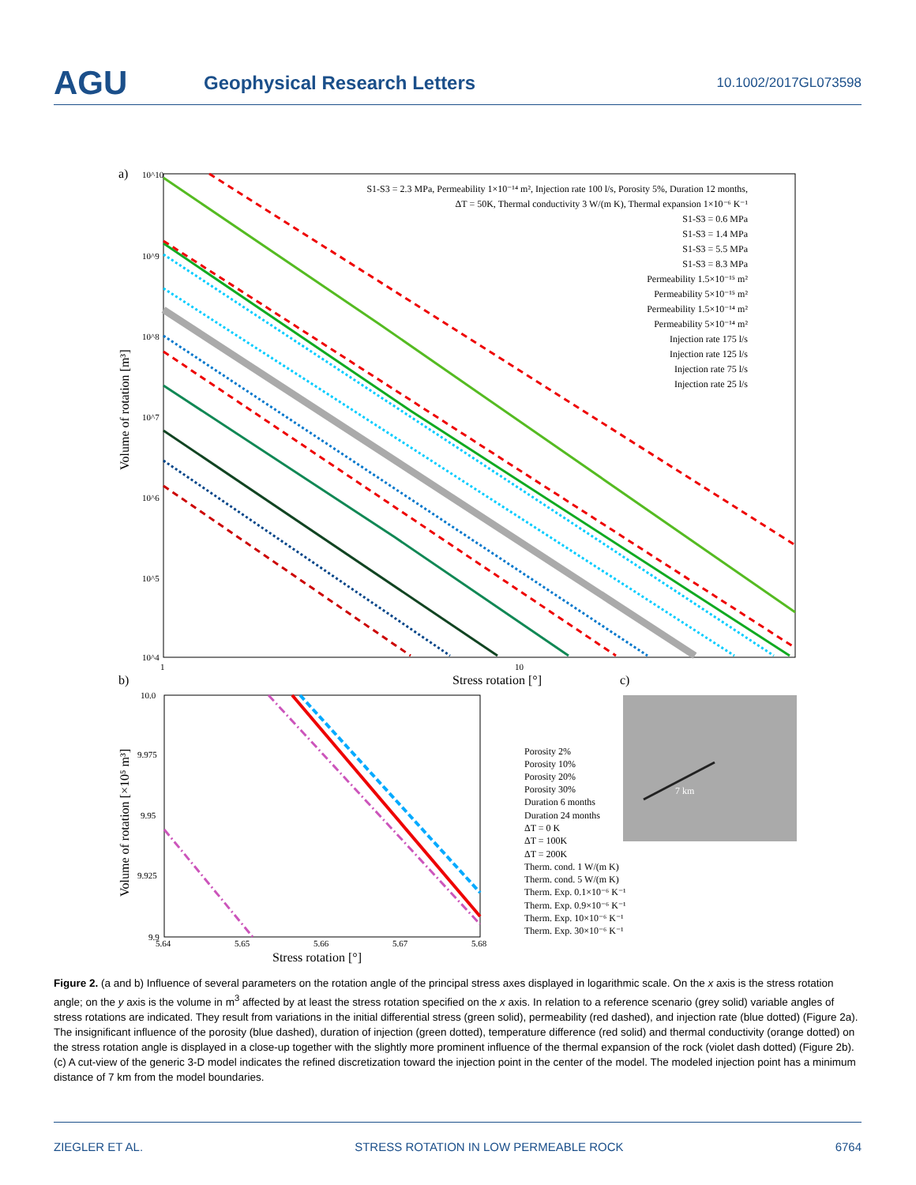AGU
Geophysical Research Letters
10.1002/2017GL073598
a)
10^10
10^9
10^8
10^7
10^6
10^5
10^4
1
10
Stress rotation [°]
Volume of rotation [m³]
S1-S3 = 2.3 MPa, Permeability 1×10⁻¹⁴ m², Injection rate 100 l/s, Porosity 5%, Duration 12 months,
ΔT = 50K, Thermal conductivity 3 W/(m K), Thermal expansion 1×10⁻⁶ K⁻¹
S1-S3 = 0.6 MPa
S1-S3 = 1.4 MPa
S1-S3 = 5.5 MPa
S1-S3 = 8.3 MPa
Permeability 1.5×10⁻¹⁵ m²
Permeability 5×10⁻¹⁵ m²
Permeability 1.5×10⁻¹⁴ m²
Permeability 5×10⁻¹⁴ m²
Injection rate 175 l/s
Injection rate 125 l/s
Injection rate 75 l/s
Injection rate 25 l/s
b)
10.0
9.975
9.95
9.925
9.9
5.64
5.65
5.66
5.67
5.68
Stress rotation [°]
Volume of rotation [×10⁵ m³]
Porosity 2%
Porosity 10%
Porosity 20%
Porosity 30%
Duration 6 months
Duration 24 months
ΔT = 0 K
ΔT = 100K
ΔT = 200K
Therm. cond. 1 W/(m K)
Therm. cond. 5 W/(m K)
Therm. Exp. 0.1×10⁻⁶ K⁻¹
Therm. Exp. 0.9×10⁻⁶ K⁻¹
Therm. Exp. 10×10⁻⁶ K⁻¹
Therm. Exp. 30×10⁻⁶ K⁻¹
c)
7 km
Figure 2. (a and b) Influence of several parameters on the rotation angle of the principal stress axes displayed in logarithmic scale. On the x axis is the stress rotation angle; on the y axis is the volume in m<sup>3</sup> affected by at least the stress rotation specified on the x axis. In relation to a reference scenario (grey solid) variable angles of stress rotations are indicated. They result from variations in the initial differential stress (green solid), permeability (red dashed), and injection rate (blue dotted) (Figure 2a). The insignificant influence of the porosity (blue dashed), duration of injection (green dotted), temperature difference (red solid) and thermal conductivity (orange dotted) on the stress rotation angle is displayed in a close-up together with the slightly more prominent influence of the thermal expansion of the rock (violet dash dotted) (Figure 2b). (c) A cut-view of the generic 3-D model indicates the refined discretization toward the injection point in the center of the model. The modeled injection point has a minimum distance of 7 km from the model boundaries.
ZIEGLER ET AL. STRESS ROTATION IN LOW PERMEABLE ROCK 6764